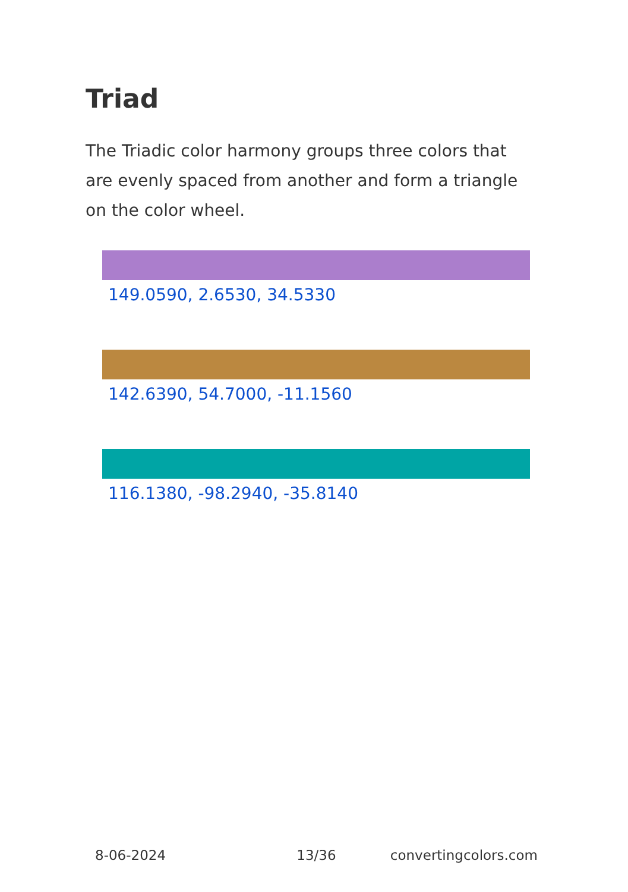Triad
The Triadic color harmony groups three colors that are evenly spaced from another and form a triangle on the color wheel.
149.0590, 2.6530, 34.5330
142.6390, 54.7000, -11.1560
116.1380, -98.2940, -35.8140
8-06-2024 13/36 convertingcolors.com